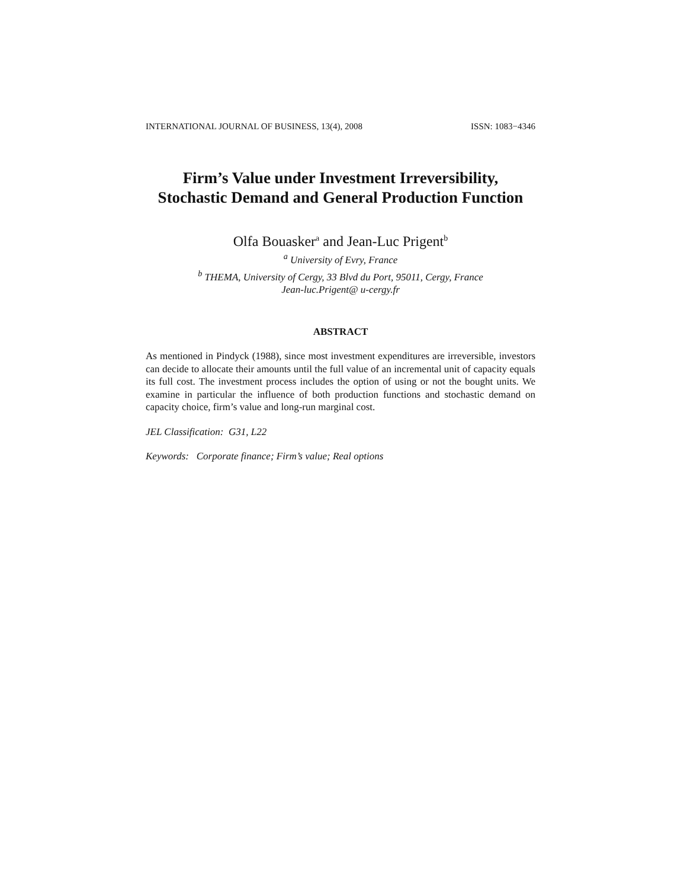INTERNATIONAL JOURNAL OF BUSINESS, 13(4), 2008 ISSN: 1083−4346
Firm’s Value under Investment Irreversibility,
Stochastic Demand and General Production Function
Olfa Bouasker<sup>a</sup> and Jean-Luc Prigent<sup>b</sup>
<sup>a</sup> University of Evry, France
<sup>b</sup> THEMA, University of Cergy, 33 Blvd du Port, 95011, Cergy, France
Jean-luc.Prigent@ u-cergy.fr
ABSTRACT
As mentioned in Pindyck (1988), since most investment expenditures are irreversible, investors can decide to allocate their amounts until the full value of an incremental unit of capacity equals its full cost. The investment process includes the option of using or not the bought units. We examine in particular the influence of both production functions and stochastic demand on capacity choice, firm’s value and long-run marginal cost.
JEL Classification: G31, L22
Keywords: Corporate finance; Firm’s value; Real options